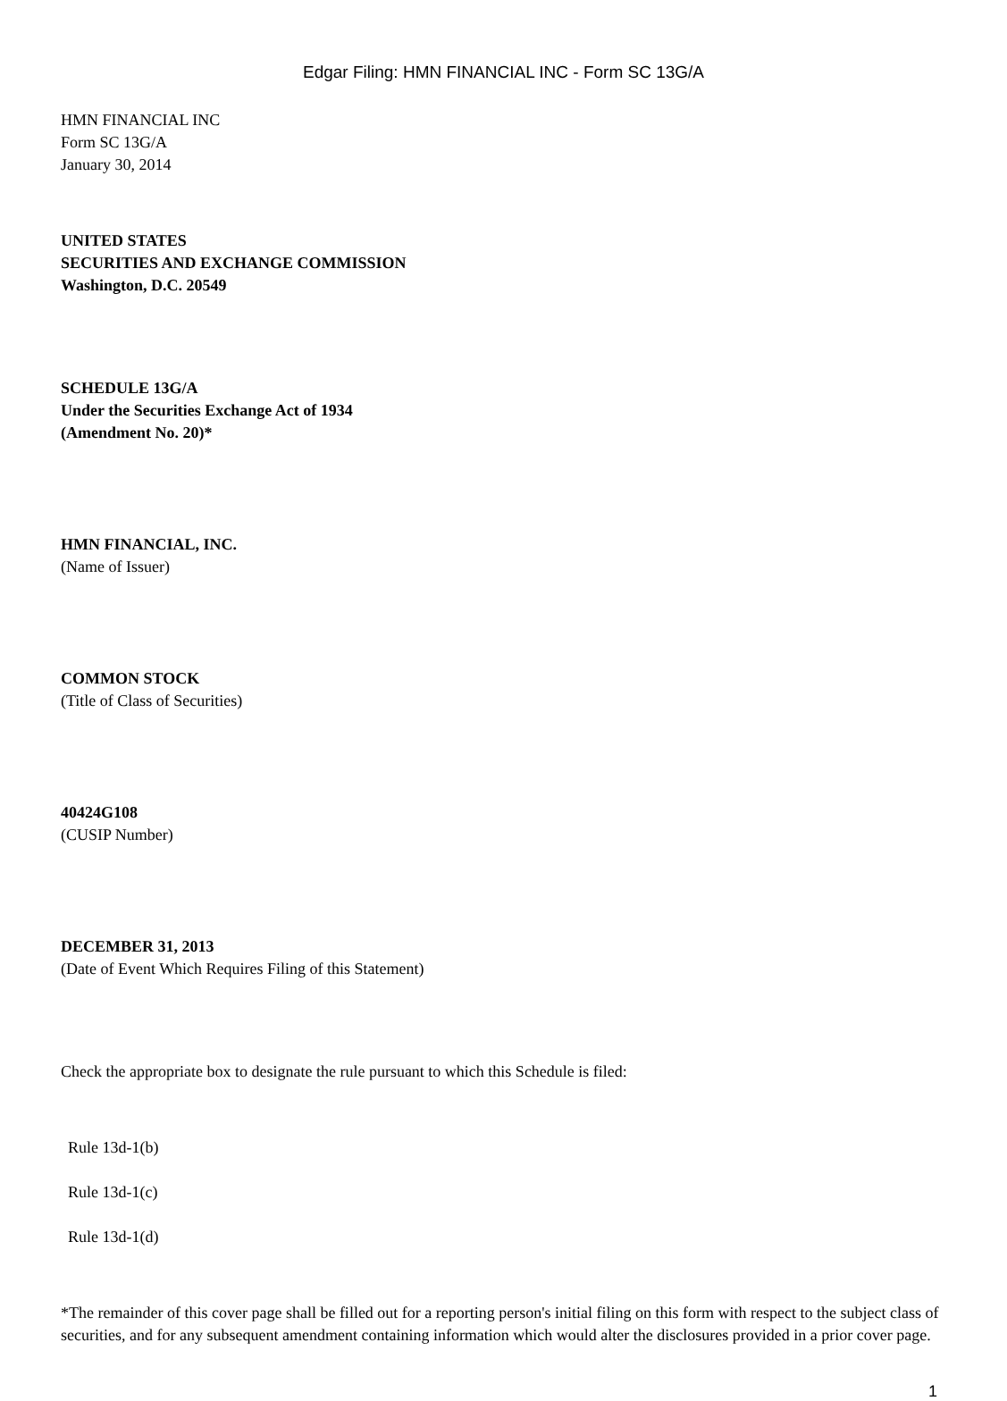Edgar Filing: HMN FINANCIAL INC - Form SC 13G/A
HMN FINANCIAL INC
Form SC 13G/A
January 30, 2014
UNITED STATES
SECURITIES AND EXCHANGE COMMISSION
Washington, D.C. 20549
SCHEDULE 13G/A
Under the Securities Exchange Act of 1934
(Amendment No. 20)*
HMN FINANCIAL, INC.
(Name of Issuer)
COMMON STOCK
(Title of Class of Securities)
40424G108
(CUSIP Number)
DECEMBER 31, 2013
(Date of Event Which Requires Filing of this Statement)
Check the appropriate box to designate the rule pursuant to which this Schedule is filed:
Rule 13d-1(b)
Rule 13d-1(c)
Rule 13d-1(d)
*The remainder of this cover page shall be filled out for a reporting person's initial filing on this form with respect to the subject class of securities, and for any subsequent amendment containing information which would alter the disclosures provided in a prior cover page.
1